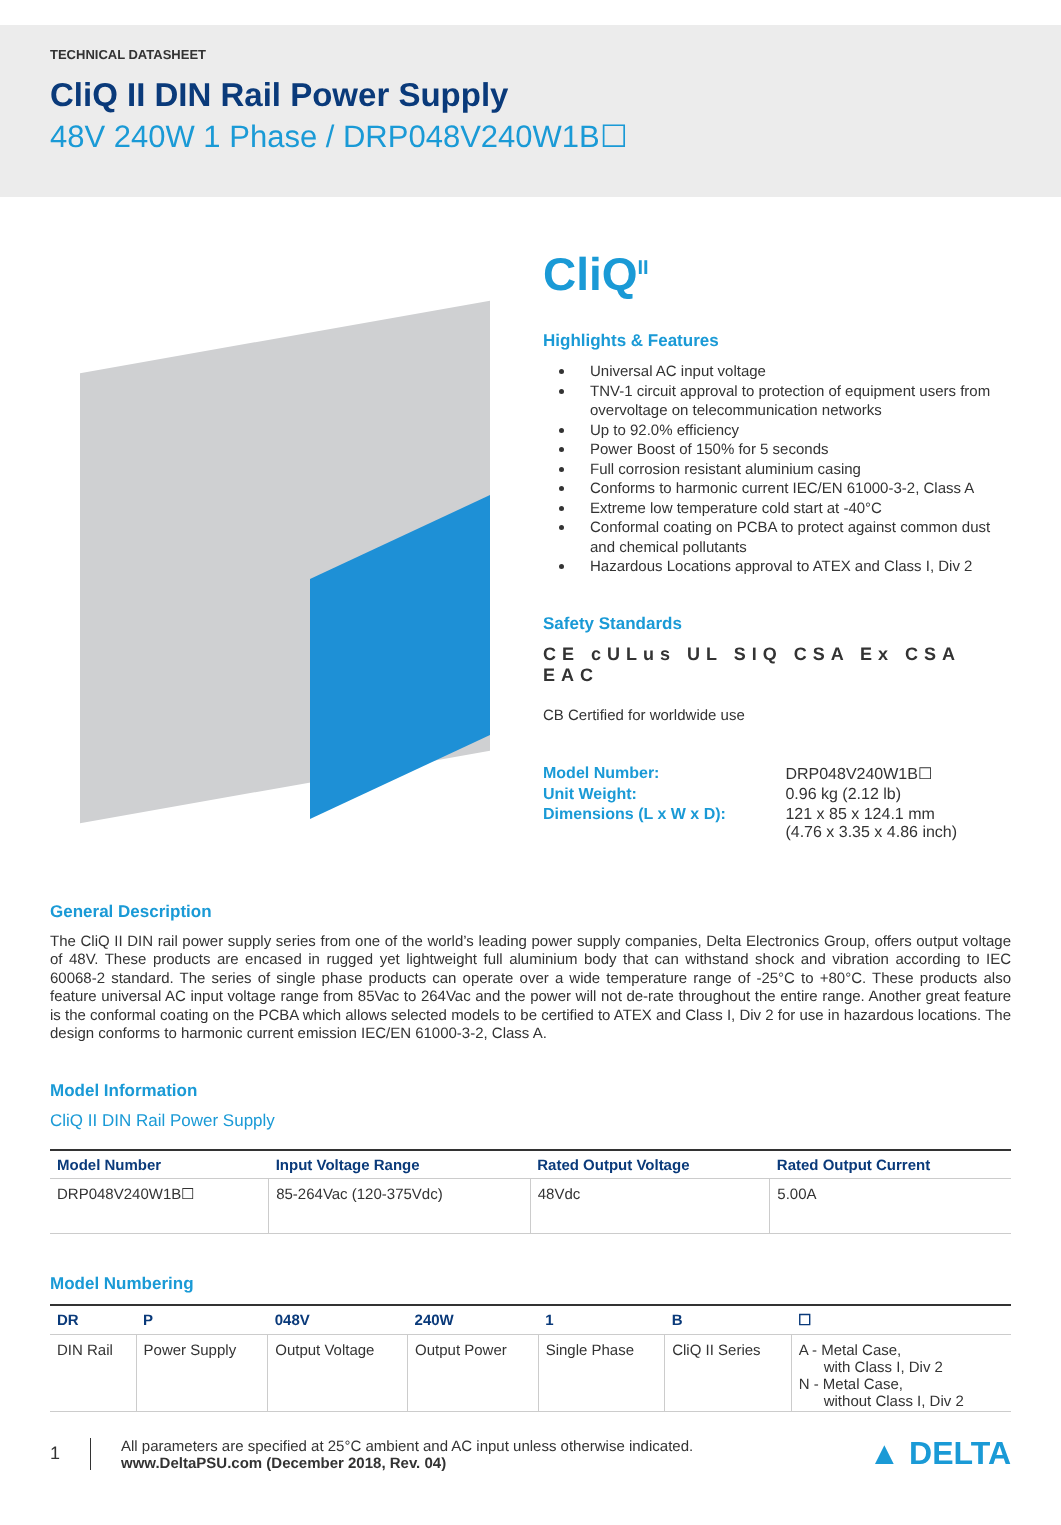TECHNICAL DATASHEET
CliQ II DIN Rail Power Supply
48V 240W 1 Phase / DRP048V240W1B☐
CliQ<sup>II</sup>
Highlights & Features
Universal AC input voltage
TNV-1 circuit approval to protection of equipment users from overvoltage on telecommunication networks
Up to 92.0% efficiency
Power Boost of 150% for 5 seconds
Full corrosion resistant aluminium casing
Conforms to harmonic current IEC/EN 61000-3-2, Class A
Extreme low temperature cold start at -40°C
Conformal coating on PCBA to protect against common dust and chemical pollutants
Hazardous Locations approval to ATEX and Class I, Div 2
Safety Standards
CE cULus UL SIQ CSA Ex CSA EAC
CB Certified for worldwide use
| Model Number: | DRP048V240W1B☐ |
| Unit Weight: | 0.96 kg (2.12 lb) |
| Dimensions (L x W x D): | 121 x 85 x 124.1 mm (4.76 x 3.35 x 4.86 inch) |
General Description
The CliQ II DIN rail power supply series from one of the world’s leading power supply companies, Delta Electronics Group, offers output voltage of 48V. These products are encased in rugged yet lightweight full aluminium body that can withstand shock and vibration according to IEC 60068-2 standard. The series of single phase products can operate over a wide temperature range of -25°C to +80°C. These products also feature universal AC input voltage range from 85Vac to 264Vac and the power will not de-rate throughout the entire range. Another great feature is the conformal coating on the PCBA which allows selected models to be certified to ATEX and Class I, Div 2 for use in hazardous locations. The design conforms to harmonic current emission IEC/EN 61000-3-2, Class A.
Model Information
CliQ II DIN Rail Power Supply
| Model Number | Input Voltage Range | Rated Output Voltage | Rated Output Current |
| --- | --- | --- | --- |
| DRP048V240W1B☐ | 85-264Vac (120-375Vdc) | 48Vdc | 5.00A |
Model Numbering
| DR | P | 048V | 240W | 1 | B | ☐ |
| --- | --- | --- | --- | --- | --- | --- |
| DIN Rail | Power Supply | Output Voltage | Output Power | Single Phase | CliQ II Series | A - Metal Case, with Class I, Div 2 N - Metal Case, without Class I, Div 2 |
1
All parameters are specified at 25°C ambient and AC input unless otherwise indicated.
www.DeltaPSU.com (December 2018, Rev. 04)
▲ DELTA